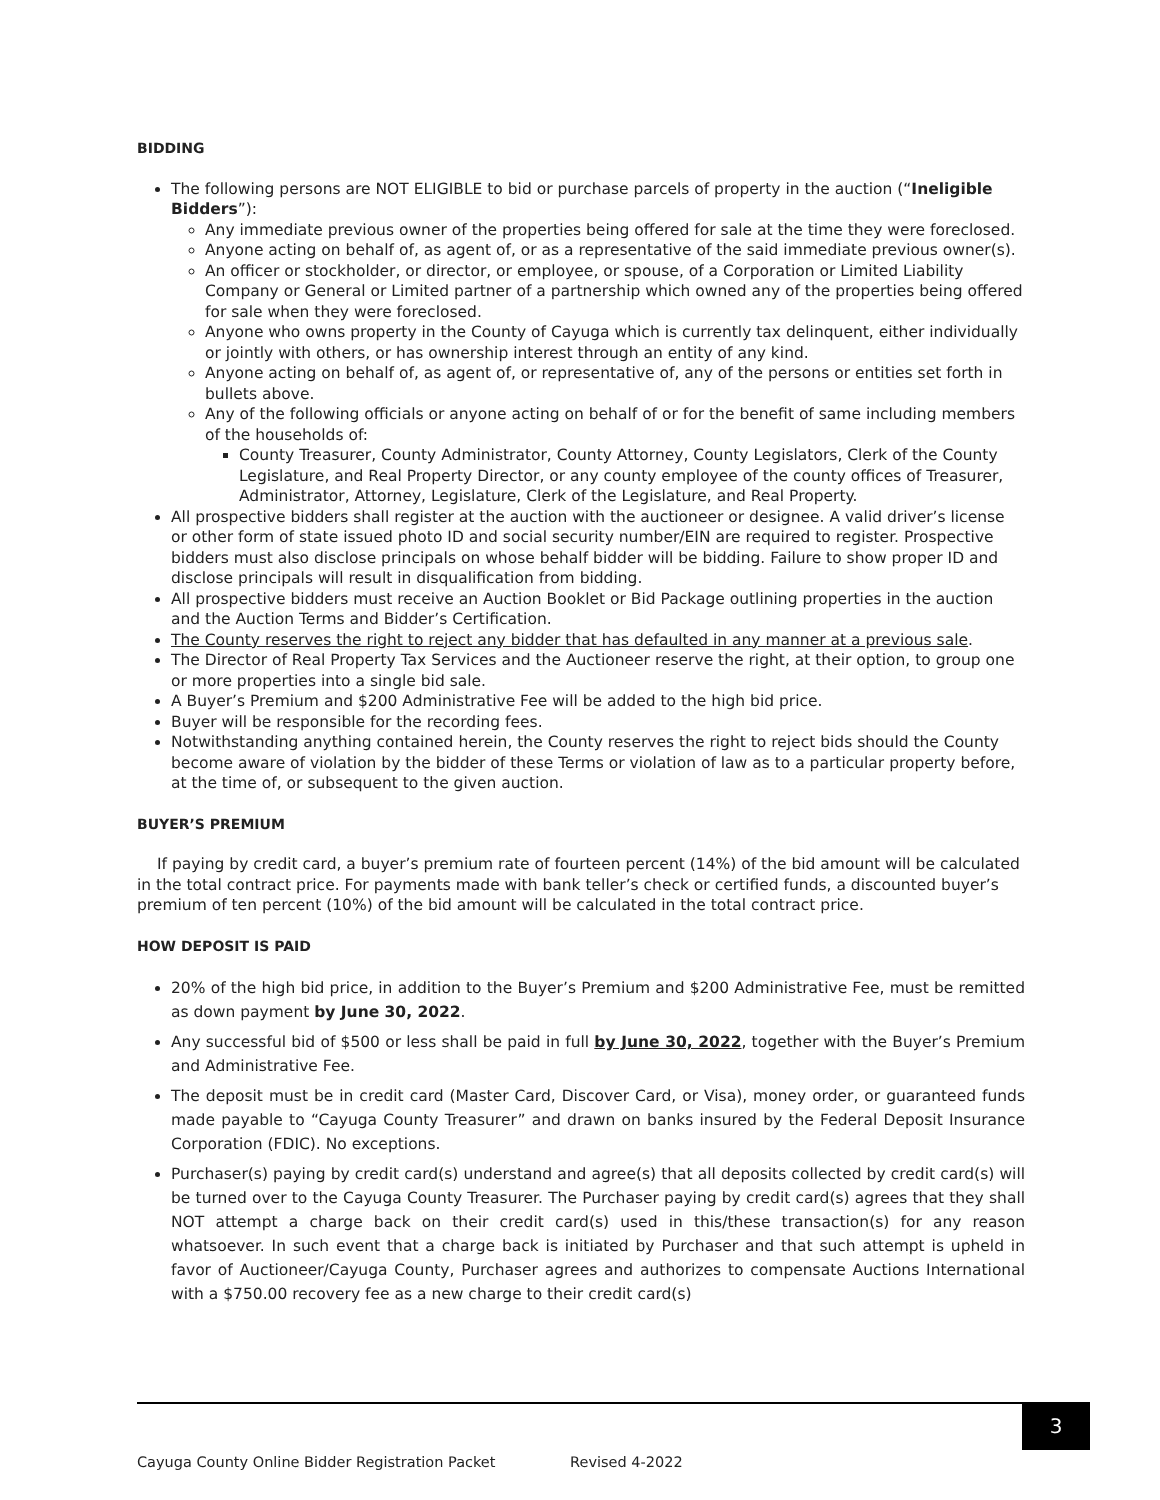BIDDING
The following persons are NOT ELIGIBLE to bid or purchase parcels of property in the auction (“Ineligible Bidders”):
Any immediate previous owner of the properties being offered for sale at the time they were foreclosed.
Anyone acting on behalf of, as agent of, or as a representative of the said immediate previous owner(s).
An officer or stockholder, or director, or employee, or spouse, of a Corporation or Limited Liability Company or General or Limited partner of a partnership which owned any of the properties being offered for sale when they were foreclosed.
Anyone who owns property in the County of Cayuga which is currently tax delinquent, either individually or jointly with others, or has ownership interest through an entity of any kind.
Anyone acting on behalf of, as agent of, or representative of, any of the persons or entities set forth in bullets above.
Any of the following officials or anyone acting on behalf of or for the benefit of same including members of the households of:
County Treasurer, County Administrator, County Attorney, County Legislators, Clerk of the County Legislature, and Real Property Director, or any county employee of the county offices of Treasurer, Administrator, Attorney, Legislature, Clerk of the Legislature, and Real Property.
All prospective bidders shall register at the auction with the auctioneer or designee. A valid driver’s license or other form of state issued photo ID and social security number/EIN are required to register. Prospective bidders must also disclose principals on whose behalf bidder will be bidding. Failure to show proper ID and disclose principals will result in disqualification from bidding.
All prospective bidders must receive an Auction Booklet or Bid Package outlining properties in the auction and the Auction Terms and Bidder’s Certification.
The County reserves the right to reject any bidder that has defaulted in any manner at a previous sale.
The Director of Real Property Tax Services and the Auctioneer reserve the right, at their option, to group one or more properties into a single bid sale.
A Buyer’s Premium and $200 Administrative Fee will be added to the high bid price.
Buyer will be responsible for the recording fees.
Notwithstanding anything contained herein, the County reserves the right to reject bids should the County become aware of violation by the bidder of these Terms or violation of law as to a particular property before, at the time of, or subsequent to the given auction.
BUYER’S PREMIUM
If paying by credit card, a buyer’s premium rate of fourteen percent (14%) of the bid amount will be calculated in the total contract price. For payments made with bank teller’s check or certified funds, a discounted buyer’s premium of ten percent (10%) of the bid amount will be calculated in the total contract price.
HOW DEPOSIT IS PAID
20% of the high bid price, in addition to the Buyer’s Premium and $200 Administrative Fee, must be remitted as down payment by June 30, 2022.
Any successful bid of $500 or less shall be paid in full by June 30, 2022, together with the Buyer’s Premium and Administrative Fee.
The deposit must be in credit card (Master Card, Discover Card, or Visa), money order, or guaranteed funds made payable to “Cayuga County Treasurer” and drawn on banks insured by the Federal Deposit Insurance Corporation (FDIC). No exceptions.
Purchaser(s) paying by credit card(s) understand and agree(s) that all deposits collected by credit card(s) will be turned over to the Cayuga County Treasurer. The Purchaser paying by credit card(s) agrees that they shall NOT attempt a charge back on their credit card(s) used in this/these transaction(s) for any reason whatsoever. In such event that a charge back is initiated by Purchaser and that such attempt is upheld in favor of Auctioneer/Cayuga County, Purchaser agrees and authorizes to compensate Auctions International with a $750.00 recovery fee as a new charge to their credit card(s)
3
Cayuga County Online Bidder Registration Packet Revised 4-2022